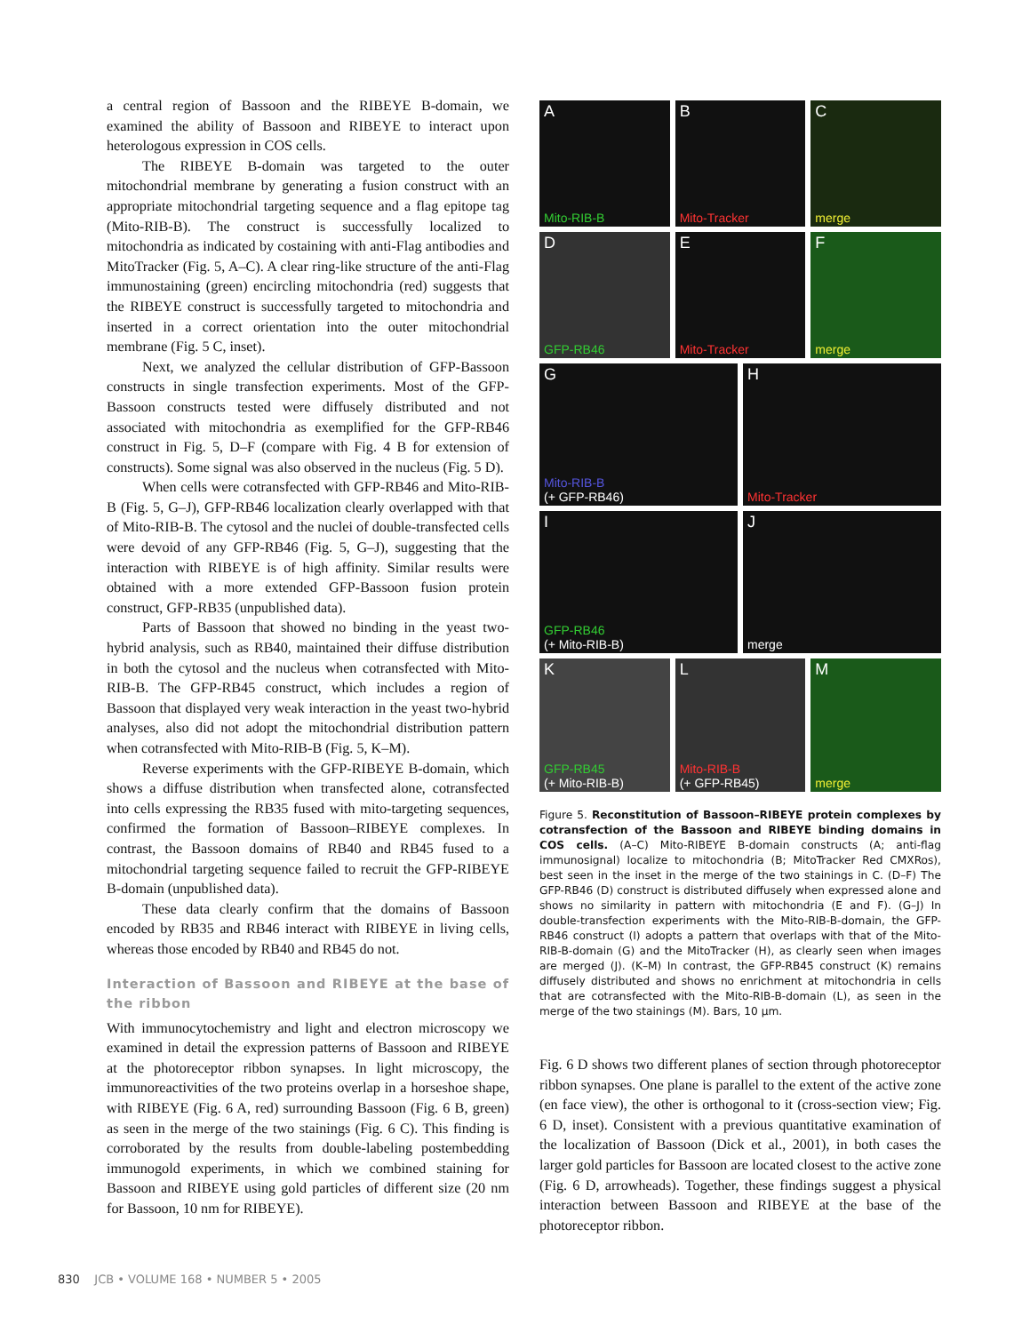a central region of Bassoon and the RIBEYE B-domain, we examined the ability of Bassoon and RIBEYE to interact upon heterologous expression in COS cells.
The RIBEYE B-domain was targeted to the outer mitochondrial membrane by generating a fusion construct with an appropriate mitochondrial targeting sequence and a flag epitope tag (Mito-RIB-B). The construct is successfully localized to mitochondria as indicated by costaining with anti-Flag antibodies and MitoTracker (Fig. 5, A–C). A clear ring-like structure of the anti-Flag immunostaining (green) encircling mitochondria (red) suggests that the RIBEYE construct is successfully targeted to mitochondria and inserted in a correct orientation into the outer mitochondrial membrane (Fig. 5 C, inset).
Next, we analyzed the cellular distribution of GFP-Bassoon constructs in single transfection experiments. Most of the GFP-Bassoon constructs tested were diffusely distributed and not associated with mitochondria as exemplified for the GFP-RB46 construct in Fig. 5, D–F (compare with Fig. 4 B for extension of constructs). Some signal was also observed in the nucleus (Fig. 5 D).
When cells were cotransfected with GFP-RB46 and Mito-RIB-B (Fig. 5, G–J), GFP-RB46 localization clearly overlapped with that of Mito-RIB-B. The cytosol and the nuclei of double-transfected cells were devoid of any GFP-RB46 (Fig. 5, G–J), suggesting that the interaction with RIBEYE is of high affinity. Similar results were obtained with a more extended GFP-Bassoon fusion protein construct, GFP-RB35 (unpublished data).
Parts of Bassoon that showed no binding in the yeast two-hybrid analysis, such as RB40, maintained their diffuse distribution in both the cytosol and the nucleus when cotransfected with Mito-RIB-B. The GFP-RB45 construct, which includes a region of Bassoon that displayed very weak interaction in the yeast two-hybrid analyses, also did not adopt the mitochondrial distribution pattern when cotransfected with Mito-RIB-B (Fig. 5, K–M).
Reverse experiments with the GFP-RIBEYE B-domain, which shows a diffuse distribution when transfected alone, cotransfected into cells expressing the RB35 fused with mito-targeting sequences, confirmed the formation of Bassoon–RIBEYE complexes. In contrast, the Bassoon domains of RB40 and RB45 fused to a mitochondrial targeting sequence failed to recruit the GFP-RIBEYE B-domain (unpublished data).
These data clearly confirm that the domains of Bassoon encoded by RB35 and RB46 interact with RIBEYE in living cells, whereas those encoded by RB40 and RB45 do not.
Interaction of Bassoon and RIBEYE at the base of the ribbon
With immunocytochemistry and light and electron microscopy we examined in detail the expression patterns of Bassoon and RIBEYE at the photoreceptor ribbon synapses. In light microscopy, the immunoreactivities of the two proteins overlap in a horseshoe shape, with RIBEYE (Fig. 6 A, red) surrounding Bassoon (Fig. 6 B, green) as seen in the merge of the two stainings (Fig. 6 C). This finding is corroborated by the results from double-labeling postembedding immunogold experiments, in which we combined staining for Bassoon and RIBEYE using gold particles of different size (20 nm for Bassoon, 10 nm for RIBEYE).
A
Mito-RIB-B
B
Mito-Tracker
Cmerge
D
GFP-RB46
E
Mito-Tracker
Fmerge
G
Mito-RIB-B
(+ GFP-RB46)
H
Mito-Tracker
I
GFP-RB46
(+ Mito-RIB-B)
Jmerge
K
GFP-RB45
(+ Mito-RIB-B)
L
Mito-RIB-B
(+ GFP-RB45)
Mmerge
Figure 5. Reconstitution of Bassoon–RIBEYE protein complexes by cotransfection of the Bassoon and RIBEYE binding domains in COS cells. (A–C) Mito-RIBEYE B-domain constructs (A; anti-flag immunosignal) localize to mitochondria (B; MitoTracker Red CMXRos), best seen in the inset in the merge of the two stainings in C. (D–F) The GFP-RB46 (D) construct is distributed diffusely when expressed alone and shows no similarity in pattern with mitochondria (E and F). (G–J) In double-transfection experiments with the Mito-RIB-B-domain, the GFP-RB46 construct (I) adopts a pattern that overlaps with that of the Mito-RIB-B-domain (G) and the MitoTracker (H), as clearly seen when images are merged (J). (K–M) In contrast, the GFP-RB45 construct (K) remains diffusely distributed and shows no enrichment at mitochondria in cells that are cotransfected with the Mito-RIB-B-domain (L), as seen in the merge of the two stainings (M). Bars, 10 µm.
Fig. 6 D shows two different planes of section through photoreceptor ribbon synapses. One plane is parallel to the extent of the active zone (en face view), the other is orthogonal to it (cross-section view; Fig. 6 D, inset). Consistent with a previous quantitative examination of the localization of Bassoon (Dick et al., 2001), in both cases the larger gold particles for Bassoon are located closest to the active zone (Fig. 6 D, arrowheads). Together, these findings suggest a physical interaction between Bassoon and RIBEYE at the base of the photoreceptor ribbon.
830 JCB • VOLUME 168 • NUMBER 5 • 2005